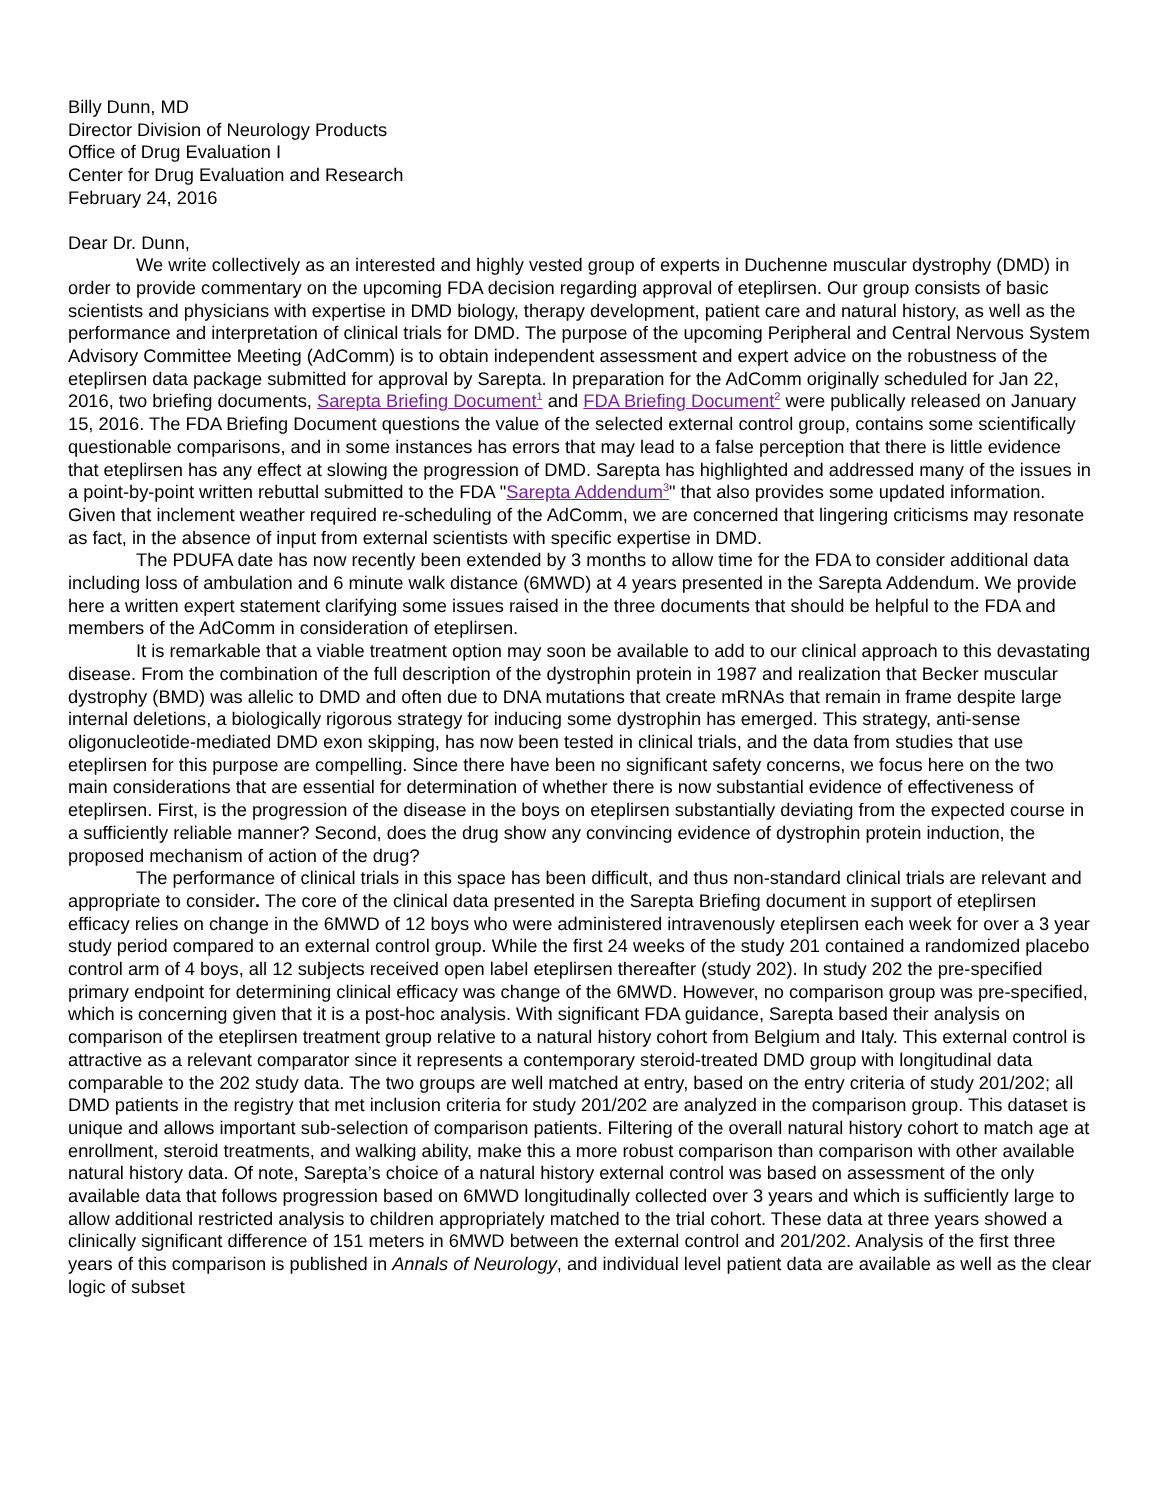Billy Dunn, MD
Director Division of Neurology Products
Office of Drug Evaluation I
Center for Drug Evaluation and Research
February 24, 2016
Dear Dr. Dunn,
We write collectively as an interested and highly vested group of experts in Duchenne muscular dystrophy (DMD) in order to provide commentary on the upcoming FDA decision regarding approval of eteplirsen. Our group consists of basic scientists and physicians with expertise in DMD biology, therapy development, patient care and natural history, as well as the performance and interpretation of clinical trials for DMD. The purpose of the upcoming Peripheral and Central Nervous System Advisory Committee Meeting (AdComm) is to obtain independent assessment and expert advice on the robustness of the eteplirsen data package submitted for approval by Sarepta. In preparation for the AdComm originally scheduled for Jan 22, 2016, two briefing documents, Sarepta Briefing Document<sup>1</sup> and FDA Briefing Document<sup>2</sup> were publically released on January 15, 2016. The FDA Briefing Document questions the value of the selected external control group, contains some scientifically questionable comparisons, and in some instances has errors that may lead to a false perception that there is little evidence that eteplirsen has any effect at slowing the progression of DMD. Sarepta has highlighted and addressed many of the issues in a point-by-point written rebuttal submitted to the FDA "Sarepta Addendum<sup>3</sup>" that also provides some updated information. Given that inclement weather required re-scheduling of the AdComm, we are concerned that lingering criticisms may resonate as fact, in the absence of input from external scientists with specific expertise in DMD.
The PDUFA date has now recently been extended by 3 months to allow time for the FDA to consider additional data including loss of ambulation and 6 minute walk distance (6MWD) at 4 years presented in the Sarepta Addendum. We provide here a written expert statement clarifying some issues raised in the three documents that should be helpful to the FDA and members of the AdComm in consideration of eteplirsen.
It is remarkable that a viable treatment option may soon be available to add to our clinical approach to this devastating disease. From the combination of the full description of the dystrophin protein in 1987 and realization that Becker muscular dystrophy (BMD) was allelic to DMD and often due to DNA mutations that create mRNAs that remain in frame despite large internal deletions, a biologically rigorous strategy for inducing some dystrophin has emerged. This strategy, anti-sense oligonucleotide-mediated DMD exon skipping, has now been tested in clinical trials, and the data from studies that use eteplirsen for this purpose are compelling. Since there have been no significant safety concerns, we focus here on the two main considerations that are essential for determination of whether there is now substantial evidence of effectiveness of eteplirsen. First, is the progression of the disease in the boys on eteplirsen substantially deviating from the expected course in a sufficiently reliable manner? Second, does the drug show any convincing evidence of dystrophin protein induction, the proposed mechanism of action of the drug?
The performance of clinical trials in this space has been difficult, and thus non-standard clinical trials are relevant and appropriate to consider. The core of the clinical data presented in the Sarepta Briefing document in support of eteplirsen efficacy relies on change in the 6MWD of 12 boys who were administered intravenously eteplirsen each week for over a 3 year study period compared to an external control group. While the first 24 weeks of the study 201 contained a randomized placebo control arm of 4 boys, all 12 subjects received open label eteplirsen thereafter (study 202). In study 202 the pre-specified primary endpoint for determining clinical efficacy was change of the 6MWD. However, no comparison group was pre-specified, which is concerning given that it is a post-hoc analysis. With significant FDA guidance, Sarepta based their analysis on comparison of the eteplirsen treatment group relative to a natural history cohort from Belgium and Italy. This external control is attractive as a relevant comparator since it represents a contemporary steroid-treated DMD group with longitudinal data comparable to the 202 study data. The two groups are well matched at entry, based on the entry criteria of study 201/202; all DMD patients in the registry that met inclusion criteria for study 201/202 are analyzed in the comparison group. This dataset is unique and allows important sub-selection of comparison patients. Filtering of the overall natural history cohort to match age at enrollment, steroid treatments, and walking ability, make this a more robust comparison than comparison with other available natural history data. Of note, Sarepta’s choice of a natural history external control was based on assessment of the only available data that follows progression based on 6MWD longitudinally collected over 3 years and which is sufficiently large to allow additional restricted analysis to children appropriately matched to the trial cohort. These data at three years showed a clinically significant difference of 151 meters in 6MWD between the external control and 201/202. Analysis of the first three years of this comparison is published in Annals of Neurology, and individual level patient data are available as well as the clear logic of subset